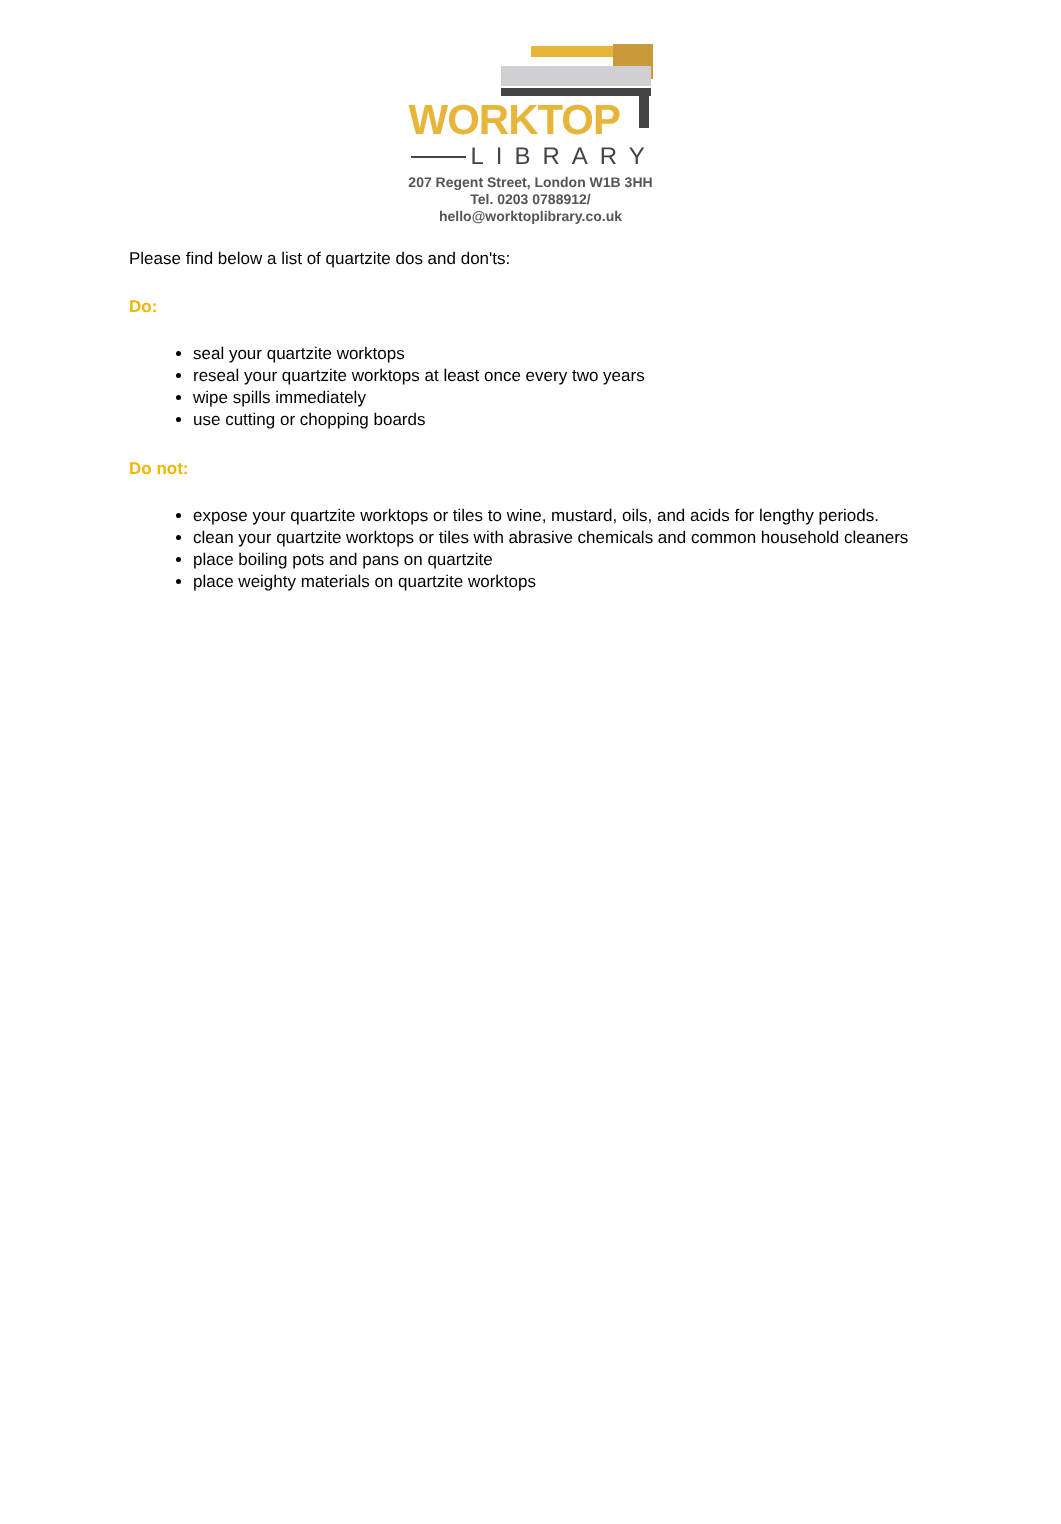WORKTOP
LIBRARY
207 Regent Street, London W1B 3HH
Tel. 0203 0788912/
hello@worktoplibrary.co.uk
Please find below a list of quartzite dos and don'ts:
Do:
seal your quartzite worktops
reseal your quartzite worktops at least once every two years
wipe spills immediately
use cutting or chopping boards
Do not:
expose your quartzite worktops or tiles to wine, mustard, oils, and acids for lengthy periods.
clean your quartzite worktops or tiles with abrasive chemicals and common household cleaners
place boiling pots and pans on quartzite
place weighty materials on quartzite worktops